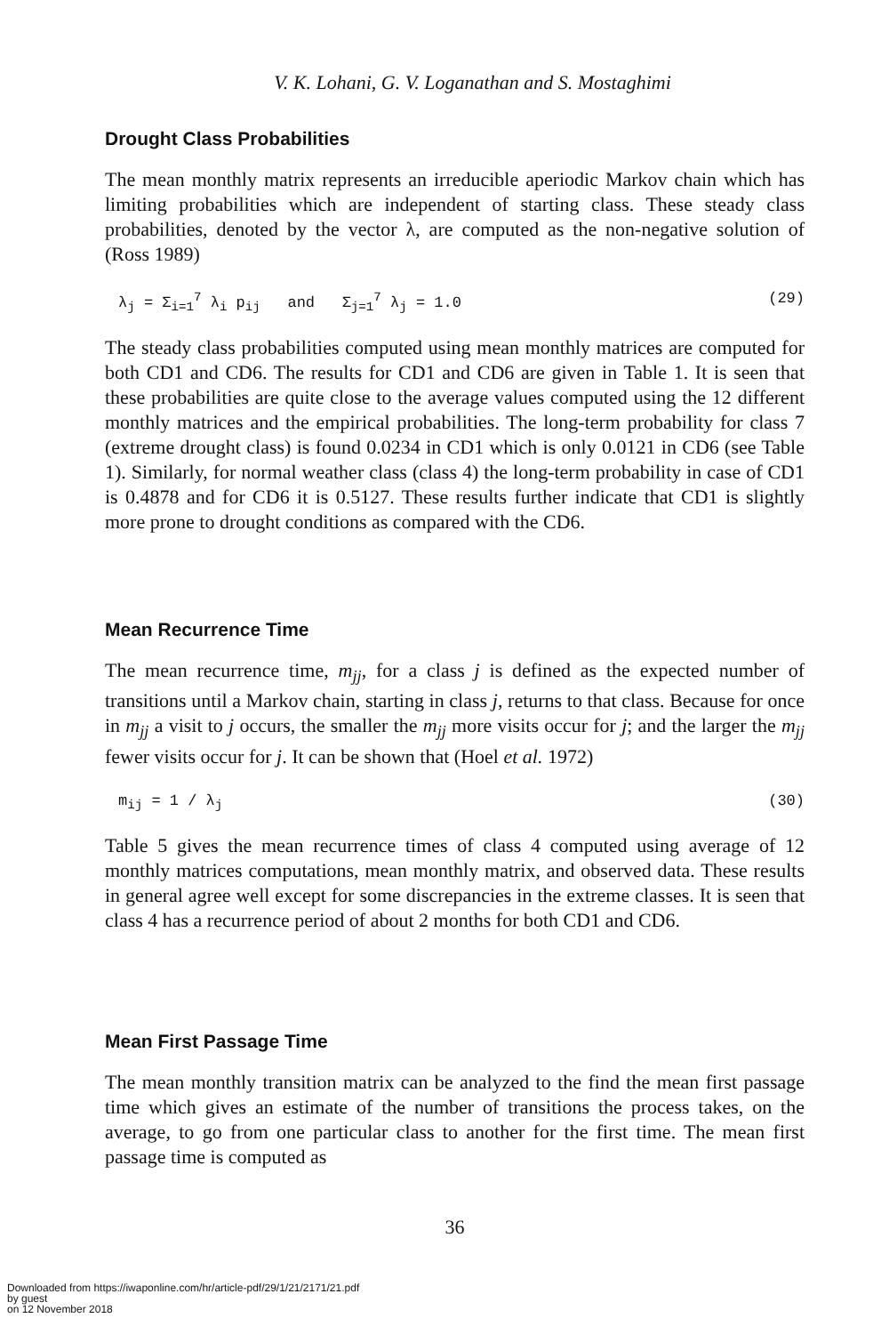V. K. Lohani, G. V. Loganathan and S. Mostaghimi
Drought Class Probabilities
The mean monthly matrix represents an irreducible aperiodic Markov chain which has limiting probabilities which are independent of starting class. These steady class probabilities, denoted by the vector λ, are computed as the non-negative solution of (Ross 1989)
λ<sub>j</sub> = Σ<sub>i=1</sub><sup>7</sup> λ<sub>i</sub> p<sub>ij</sub> and Σ<sub>j=1</sub><sup>7</sup> λ<sub>j</sub> = 1.0 (29)
The steady class probabilities computed using mean monthly matrices are computed for both CD1 and CD6. The results for CD1 and CD6 are given in Table 1. It is seen that these probabilities are quite close to the average values computed using the 12 different monthly matrices and the empirical probabilities. The long-term probability for class 7 (extreme drought class) is found 0.0234 in CD1 which is only 0.0121 in CD6 (see Table 1). Similarly, for normal weather class (class 4) the long-term probability in case of CD1 is 0.4878 and for CD6 it is 0.5127. These results further indicate that CD1 is slightly more prone to drought conditions as compared with the CD6.
Mean Recurrence Time
The mean recurrence time, m<sub>jj</sub>, for a class j is defined as the expected number of transitions until a Markov chain, starting in class j, returns to that class. Because for once in m<sub>jj</sub> a visit to j occurs, the smaller the m<sub>jj</sub> more visits occur for j; and the larger the m<sub>jj</sub> fewer visits occur for j. It can be shown that (Hoel et al. 1972)
m<sub>ij</sub> = 1 / λ<sub>j</sub> (30)
Table 5 gives the mean recurrence times of class 4 computed using average of 12 monthly matrices computations, mean monthly matrix, and observed data. These results in general agree well except for some discrepancies in the extreme classes. It is seen that class 4 has a recurrence period of about 2 months for both CD1 and CD6.
Mean First Passage Time
The mean monthly transition matrix can be analyzed to the find the mean first passage time which gives an estimate of the number of transitions the process takes, on the average, to go from one particular class to another for the first time. The mean first passage time is computed as
36
Downloaded from https://iwaponline.com/hr/article-pdf/29/1/21/2171/21.pdf
by guest
on 12 November 2018